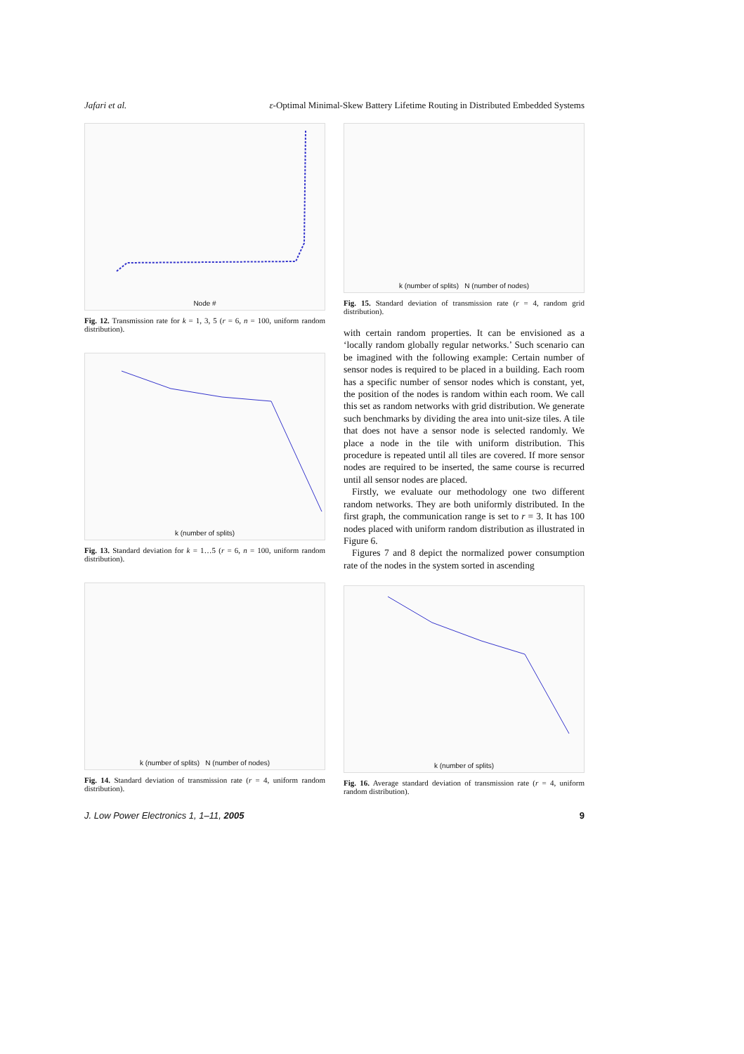Jafari et al. ε-Optimal Minimal-Skew Battery Lifetime Routing in Distributed Embedded Systems
Node #
Fig. 12. Transmission rate for k = 1, 3, 5 (r = 6, n = 100, uniform random distribution).
k (number of splits)
Fig. 13. Standard deviation for k = 1…5 (r = 6, n = 100, uniform random distribution).
k (number of splits) N (number of nodes)
Fig. 14. Standard deviation of transmission rate (r = 4, uniform random distribution).
k (number of splits) N (number of nodes)
Fig. 15. Standard deviation of transmission rate (r = 4, random grid distribution).
with certain random properties. It can be envisioned as a ‘locally random globally regular networks.’ Such scenario can be imagined with the following example: Certain number of sensor nodes is required to be placed in a building. Each room has a specific number of sensor nodes which is constant, yet, the position of the nodes is random within each room. We call this set as random networks with grid distribution. We generate such benchmarks by dividing the area into unit-size tiles. A tile that does not have a sensor node is selected randomly. We place a node in the tile with uniform distribution. This procedure is repeated until all tiles are covered. If more sensor nodes are required to be inserted, the same course is recurred until all sensor nodes are placed.
Firstly, we evaluate our methodology one two different random networks. They are both uniformly distributed. In the first graph, the communication range is set to r = 3. It has 100 nodes placed with uniform random distribution as illustrated in Figure 6.
Figures 7 and 8 depict the normalized power consumption rate of the nodes in the system sorted in ascending
k (number of splits)
Fig. 16. Average standard deviation of transmission rate (r = 4, uniform random distribution).
J. Low Power Electronics 1, 1–11, 2005 9